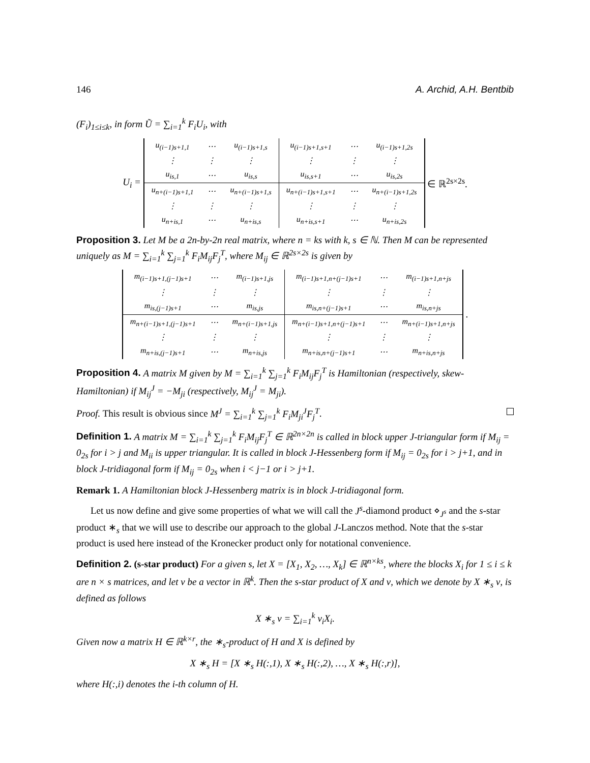146 A. Archid, A.H. Bentbib
(F<sub>i</sub>)<sub>1≤i≤k</sub>, in form Ũ = ∑<sub>i=1</sub><sup>k</sup> F<sub>i</sub>U<sub>i</sub>, with
U<sub>i</sub> =
| u<sub>(i−1)s+1,1</sub> | ⋯ | u<sub>(i−1)s+1,s</sub> | u<sub>(i−1)s+1,s+1</sub> | ⋯ | u<sub>(i−1)s+1,2s</sub> |
| ⋮ | ⋮ | ⋮ | ⋮ | ⋮ | ⋮ |
| u<sub>is,1</sub> | ⋯ | u<sub>is,s</sub> | u<sub>is,s+1</sub> | ⋯ | u<sub>is,2s</sub> |
| u<sub>n+(i−1)s+1,1</sub> | ⋯ | u<sub>n+(i−1)s+1,s</sub> | u<sub>n+(i−1)s+1,s+1</sub> | ⋯ | u<sub>n+(i−1)s+1,2s</sub> |
| ⋮ | ⋮ | ⋮ | ⋮ | ⋮ | ⋮ |
| u<sub>n+is,1</sub> | ⋯ | u<sub>n+is,s</sub> | u<sub>n+is,s+1</sub> | ⋯ | u<sub>n+is,2s</sub> |
∈ ℝ<sup>2s×2s</sup>.
Proposition 3. Let M be a 2n-by-2n real matrix, where n = ks with k, s ∈ ℕ. Then M can be represented uniquely as M = ∑<sub>i=1</sub><sup>k</sup> ∑<sub>j=1</sub><sup>k</sup> F<sub>i</sub>M<sub>ij</sub>F<sub>j</sub><sup>T</sup>, where M<sub>ij</sub> ∈ ℝ<sup>2s×2s</sup> is given by
| m<sub>(i−1)s+1,(j−1)s+1</sub> | ⋯ | m<sub>(i−1)s+1,js</sub> | m<sub>(i−1)s+1,n+(j−1)s+1</sub> | ⋯ | m<sub>(i−1)s+1,n+js</sub> |
| ⋮ | ⋮ | ⋮ | ⋮ | ⋮ | ⋮ |
| m<sub>is,(j−1)s+1</sub> | ⋯ | m<sub>is,js</sub> | m<sub>is,n+(j−1)s+1</sub> | ⋯ | m<sub>is,n+js</sub> |
| m<sub>n+(i−1)s+1,(j−1)s+1</sub> | ⋯ | m<sub>n+(i−1)s+1,js</sub> | m<sub>n+(i−1)s+1,n+(j−1)s+1</sub> | ⋯ | m<sub>n+(i−1)s+1,n+js</sub> |
| ⋮ | ⋮ | ⋮ | ⋮ | ⋮ | ⋮ |
| m<sub>n+is,(j−1)s+1</sub> | ⋯ | m<sub>n+is,js</sub> | m<sub>n+is,n+(j−1)s+1</sub> | ⋯ | m<sub>n+is,n+js</sub> |
.
Proposition 4. A matrix M given by M = ∑<sub>i=1</sub><sup>k</sup> ∑<sub>j=1</sub><sup>k</sup> F<sub>i</sub>M<sub>ij</sub>F<sub>j</sub><sup>T</sup> is Hamiltonian (respectively, skew-Hamiltonian) if M<sub>ij</sub><sup>J</sup> = −M<sub>ji</sub> (respectively, M<sub>ij</sub><sup>J</sup> = M<sub>ji</sub>).
Proof. This result is obvious since M<sup>J</sup> = ∑<sub>i=1</sub><sup>k</sup> ∑<sub>j=1</sub><sup>k</sup> F<sub>i</sub>M<sub>ji</sub><sup>J</sup>F<sub>j</sub><sup>T</sup>.
Definition 1. A matrix M = ∑<sub>i=1</sub><sup>k</sup> ∑<sub>j=1</sub><sup>k</sup> F<sub>i</sub>M<sub>ij</sub>F<sub>j</sub><sup>T</sup> ∈ ℝ<sup>2n×2n</sup> is called in block upper J-triangular form if M<sub>ij</sub> = 0<sub>2s</sub> for i > j and M<sub>ii</sub> is upper triangular. It is called in block J-Hessenberg form if M<sub>ij</sub> = 0<sub>2s</sub> for i > j+1, and in block J-tridiagonal form if M<sub>ij</sub> = 0<sub>2s</sub> when i < j−1 or i > j+1.
Remark 1. A Hamiltonian block J-Hessenberg matrix is in block J-tridiagonal form.
Let us now define and give some properties of what we will call the J<sup>s</sup>-diamond product ⋄<sub>J<sup>s</sup></sub> and the s-star product ∗<sub>s</sub> that we will use to describe our approach to the global J-Lanczos method. Note that the s-star product is used here instead of the Kronecker product only for notational convenience.
Definition 2. (s-star product) For a given s, let X = [X<sub>1</sub>, X<sub>2</sub>, …, X<sub>k</sub>] ∈ ℝ<sup>n×ks</sup>, where the blocks X<sub>i</sub> for 1 ≤ i ≤ k are n × s matrices, and let ν be a vector in ℝ<sup>k</sup>. Then the s-star product of X and ν, which we denote by X ∗<sub>s</sub> ν, is defined as follows
X ∗<sub>s</sub> ν = ∑<sub>i=1</sub><sup>k</sup> ν<sub>i</sub>X<sub>i</sub>.
Given now a matrix H ∈ ℝ<sup>k×r</sup>, the ∗<sub>s</sub>-product of H and X is defined by
X ∗<sub>s</sub> H = [X ∗<sub>s</sub> H(:,1), X ∗<sub>s</sub> H(:,2), …, X ∗<sub>s</sub> H(:,r)],
where H(:,i) denotes the i-th column of H.